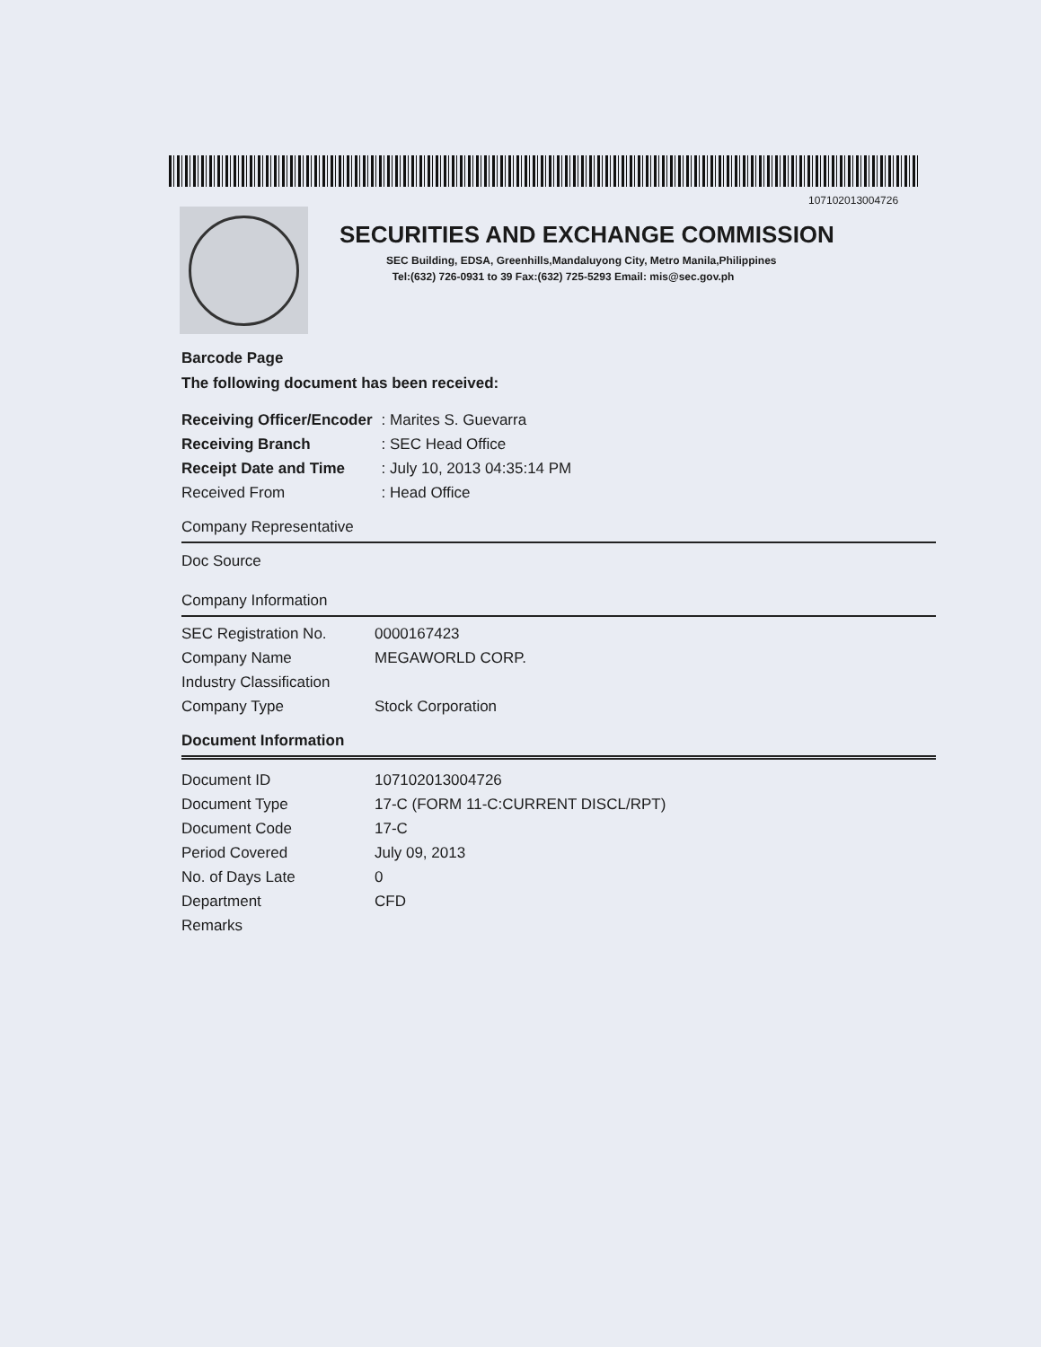107102013004726
SECURITIES AND EXCHANGE COMMISSION
SEC Building, EDSA, Greenhills,Mandaluyong City, Metro Manila,Philippines
Tel:(632) 726-0931 to 39 Fax:(632) 725-5293 Email: mis@sec.gov.ph
Barcode Page
The following document has been received:
| Receiving Officer/Encoder | : Marites S. Guevarra |
| Receiving Branch | : SEC Head Office |
| Receipt Date and Time | : July 10, 2013 04:35:14 PM |
| Received From | : Head Office |
Company Representative
Doc Source
Company Information
| SEC Registration No. | 0000167423 |
| Company Name | MEGAWORLD CORP. |
| Industry Classification | |
| Company Type | Stock Corporation |
Document Information
| Document ID | 107102013004726 |
| Document Type | 17-C (FORM 11-C:CURRENT DISCL/RPT) |
| Document Code | 17-C |
| Period Covered | July 09, 2013 |
| No. of Days Late | 0 |
| Department | CFD |
| Remarks | |